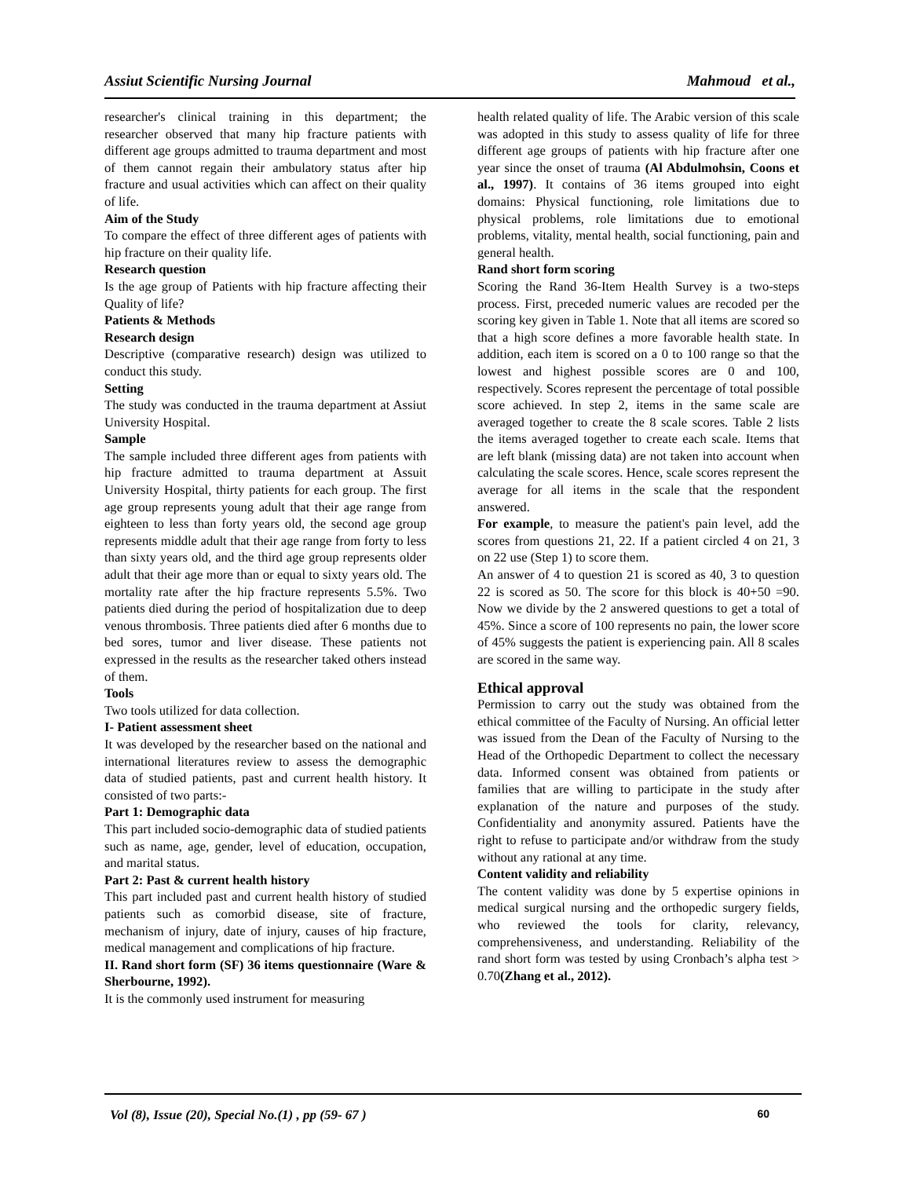Assiut Scientific Nursing Journal Mahmoud et al.,
researcher's clinical training in this department; the researcher observed that many hip fracture patients with different age groups admitted to trauma department and most of them cannot regain their ambulatory status after hip fracture and usual activities which can affect on their quality of life.
Aim of the Study
To compare the effect of three different ages of patients with hip fracture on their quality life.
Research question
Is the age group of Patients with hip fracture affecting their Quality of life?
Patients & Methods
Research design
Descriptive (comparative research) design was utilized to conduct this study.
Setting
The study was conducted in the trauma department at Assiut University Hospital.
Sample
The sample included three different ages from patients with hip fracture admitted to trauma department at Assuit University Hospital, thirty patients for each group. The first age group represents young adult that their age range from eighteen to less than forty years old, the second age group represents middle adult that their age range from forty to less than sixty years old, and the third age group represents older adult that their age more than or equal to sixty years old. The mortality rate after the hip fracture represents 5.5%. Two patients died during the period of hospitalization due to deep venous thrombosis. Three patients died after 6 months due to bed sores, tumor and liver disease. These patients not expressed in the results as the researcher taked others instead of them.
Tools
Two tools utilized for data collection.
I- Patient assessment sheet
It was developed by the researcher based on the national and international literatures review to assess the demographic data of studied patients, past and current health history. It consisted of two parts:-
Part 1: Demographic data
This part included socio-demographic data of studied patients such as name, age, gender, level of education, occupation, and marital status.
Part 2: Past & current health history
This part included past and current health history of studied patients such as comorbid disease, site of fracture, mechanism of injury, date of injury, causes of hip fracture, medical management and complications of hip fracture.
II. Rand short form (SF) 36 items questionnaire (Ware & Sherbourne, 1992).
It is the commonly used instrument for measuring
health related quality of life. The Arabic version of this scale was adopted in this study to assess quality of life for three different age groups of patients with hip fracture after one year since the onset of trauma (Al Abdulmohsin, Coons et al., 1997). It contains of 36 items grouped into eight domains: Physical functioning, role limitations due to physical problems, role limitations due to emotional problems, vitality, mental health, social functioning, pain and general health.
Rand short form scoring
Scoring the Rand 36-Item Health Survey is a two-steps process. First, preceded numeric values are recoded per the scoring key given in Table 1. Note that all items are scored so that a high score defines a more favorable health state. In addition, each item is scored on a 0 to 100 range so that the lowest and highest possible scores are 0 and 100, respectively. Scores represent the percentage of total possible score achieved. In step 2, items in the same scale are averaged together to create the 8 scale scores. Table 2 lists the items averaged together to create each scale. Items that are left blank (missing data) are not taken into account when calculating the scale scores. Hence, scale scores represent the average for all items in the scale that the respondent answered.
For example, to measure the patient's pain level, add the scores from questions 21, 22. If a patient circled 4 on 21, 3 on 22 use (Step 1) to score them.
An answer of 4 to question 21 is scored as 40, 3 to question 22 is scored as 50. The score for this block is 40+50 =90. Now we divide by the 2 answered questions to get a total of 45%. Since a score of 100 represents no pain, the lower score of 45% suggests the patient is experiencing pain. All 8 scales are scored in the same way.
Ethical approval
Permission to carry out the study was obtained from the ethical committee of the Faculty of Nursing. An official letter was issued from the Dean of the Faculty of Nursing to the Head of the Orthopedic Department to collect the necessary data. Informed consent was obtained from patients or families that are willing to participate in the study after explanation of the nature and purposes of the study. Confidentiality and anonymity assured. Patients have the right to refuse to participate and/or withdraw from the study without any rational at any time.
Content validity and reliability
The content validity was done by 5 expertise opinions in medical surgical nursing and the orthopedic surgery fields, who reviewed the tools for clarity, relevancy, comprehensiveness, and understanding. Reliability of the rand short form was tested by using Cronbach’s alpha test > 0.70(Zhang et al., 2012).
Vol (8), Issue (20), Special No.(1) , pp (59- 67 ) 60